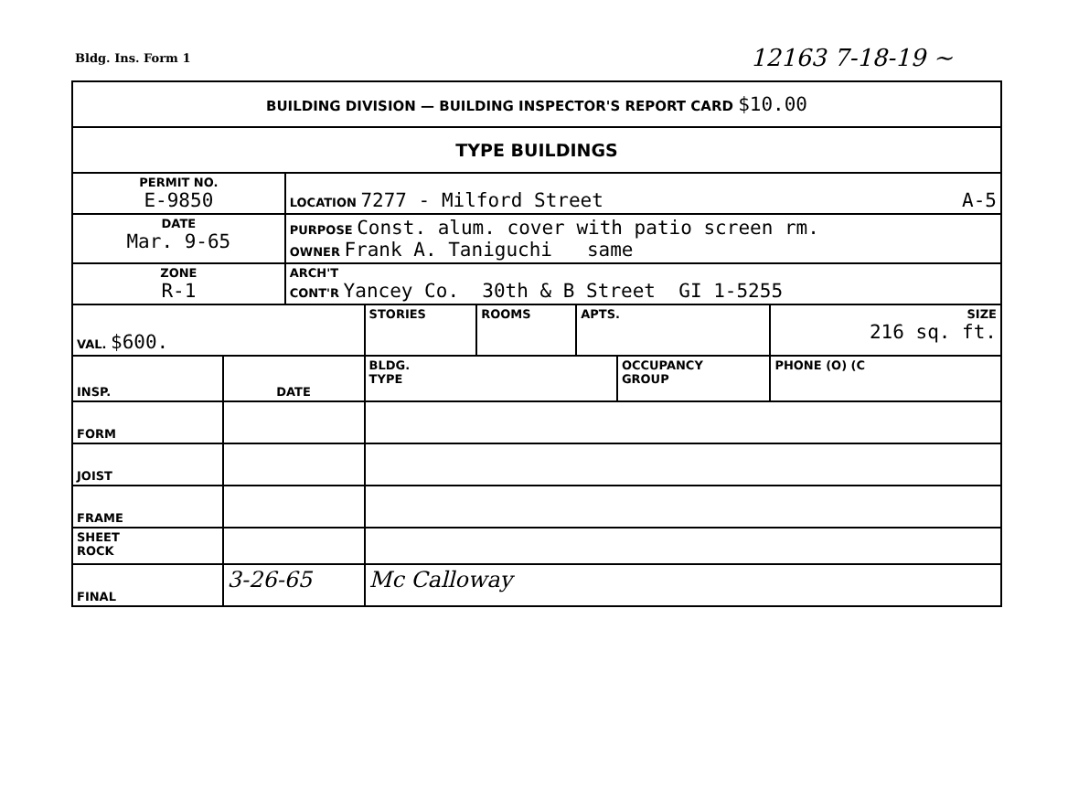Bldg. Ins. Form 1 12163 7-18-19 ~
| BUILDING DIVISION — BUILDING INSPECTOR'S REPORT CARD $10.00 | | | | | | | | |
| TYPE BUILDINGS | | | | | | | | |
| PERMIT NO. E-9850 | | LOCATION 7277 - Milford Street A-5 | | | | | | |
| DATE Mar. 9-65 | | PURPOSE Const. alum. cover with patio screen rm. OWNER Frank A. Taniguchi same | | | | | | |
| ZONE R-1 | | ARCH'T CONT'R Yancey Co. 30th & B Street GI 1-5255 | | | | | | |
| VAL. $600. | | | STORIES | ROOMS | APTS. | | SIZE 216 sq. ft. | |
| INSP. | DATE | | BLDG. TYPE | | | OCCUPANCY GROUP | | PHONE (O) (C |
| FORM | | | | | | | | |
| JOIST | | | | | | | | |
| FRAME | | | | | | | | |
| SHEET ROCK | | | | | | | | |
| FINAL | 3-26-65 | | Mc Calloway | | | | | |